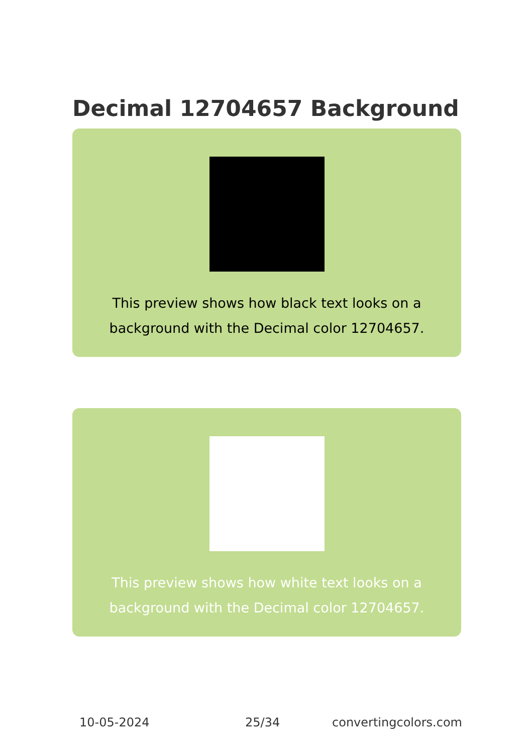Decimal 12704657 Background
This preview shows how black text looks on a background with the Decimal color 12704657.
This preview shows how white text looks on a background with the Decimal color 12704657.
10-05-2024 25/34 convertingcolors.com